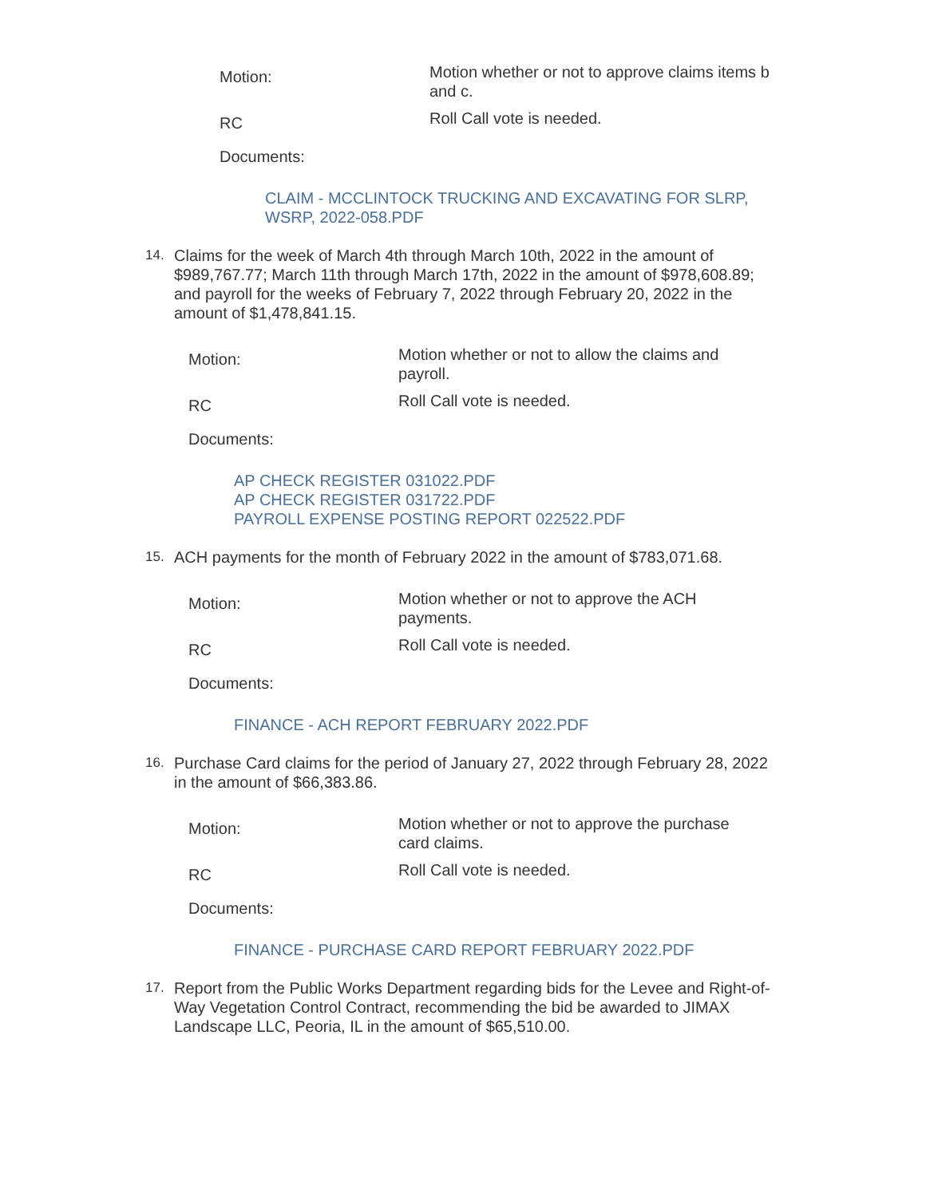Motion:
Motion whether or not to approve claims items b and c.
RC
Roll Call vote is needed.
Documents:
CLAIM - MCCLINTOCK TRUCKING AND EXCAVATING FOR SLRP, WSRP, 2022-058.PDF
14.
Claims for the week of March 4th through March 10th, 2022 in the amount of $989,767.77; March 11th through March 17th, 2022 in the amount of $978,608.89; and payroll for the weeks of February 7, 2022 through February 20, 2022 in the amount of $1,478,841.15.
Motion:
Motion whether or not to allow the claims and payroll.
RC
Roll Call vote is needed.
Documents:
AP CHECK REGISTER 031022.PDF
AP CHECK REGISTER 031722.PDF
PAYROLL EXPENSE POSTING REPORT 022522.PDF
15.
ACH payments for the month of February 2022 in the amount of $783,071.68.
Motion:
Motion whether or not to approve the ACH payments.
RC
Roll Call vote is needed.
Documents:
FINANCE - ACH REPORT FEBRUARY 2022.PDF
16.
Purchase Card claims for the period of January 27, 2022 through February 28, 2022 in the amount of $66,383.86.
Motion:
Motion whether or not to approve the purchase card claims.
RC
Roll Call vote is needed.
Documents:
FINANCE - PURCHASE CARD REPORT FEBRUARY 2022.PDF
17.
Report from the Public Works Department regarding bids for the Levee and Right-of-Way Vegetation Control Contract, recommending the bid be awarded to JIMAX Landscape LLC, Peoria, IL in the amount of $65,510.00.